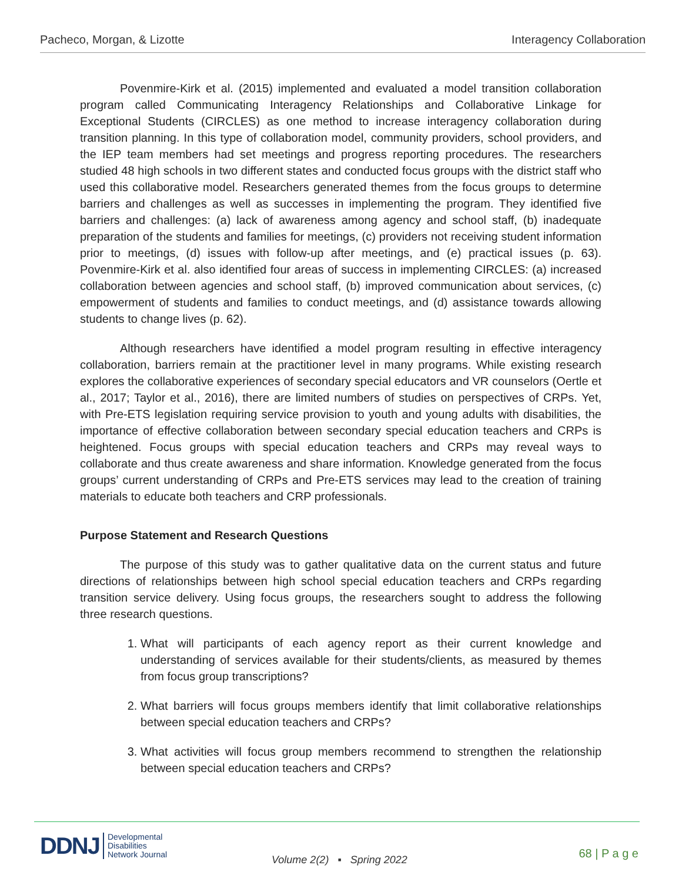Pacheco, Morgan, & Lizotte Interagency Collaboration
Povenmire-Kirk et al. (2015) implemented and evaluated a model transition collaboration program called Communicating Interagency Relationships and Collaborative Linkage for Exceptional Students (CIRCLES) as one method to increase interagency collaboration during transition planning. In this type of collaboration model, community providers, school providers, and the IEP team members had set meetings and progress reporting procedures. The researchers studied 48 high schools in two different states and conducted focus groups with the district staff who used this collaborative model. Researchers generated themes from the focus groups to determine barriers and challenges as well as successes in implementing the program. They identified five barriers and challenges: (a) lack of awareness among agency and school staff, (b) inadequate preparation of the students and families for meetings, (c) providers not receiving student information prior to meetings, (d) issues with follow-up after meetings, and (e) practical issues (p. 63). Povenmire-Kirk et al. also identified four areas of success in implementing CIRCLES: (a) increased collaboration between agencies and school staff, (b) improved communication about services, (c) empowerment of students and families to conduct meetings, and (d) assistance towards allowing students to change lives (p. 62).
Although researchers have identified a model program resulting in effective interagency collaboration, barriers remain at the practitioner level in many programs. While existing research explores the collaborative experiences of secondary special educators and VR counselors (Oertle et al., 2017; Taylor et al., 2016), there are limited numbers of studies on perspectives of CRPs. Yet, with Pre-ETS legislation requiring service provision to youth and young adults with disabilities, the importance of effective collaboration between secondary special education teachers and CRPs is heightened. Focus groups with special education teachers and CRPs may reveal ways to collaborate and thus create awareness and share information. Knowledge generated from the focus groups’ current understanding of CRPs and Pre-ETS services may lead to the creation of training materials to educate both teachers and CRP professionals.
Purpose Statement and Research Questions
The purpose of this study was to gather qualitative data on the current status and future directions of relationships between high school special education teachers and CRPs regarding transition service delivery. Using focus groups, the researchers sought to address the following three research questions.
1. What will participants of each agency report as their current knowledge and understanding of services available for their students/clients, as measured by themes from focus group transcriptions?
2. What barriers will focus groups members identify that limit collaborative relationships between special education teachers and CRPs?
3. What activities will focus group members recommend to strengthen the relationship between special education teachers and CRPs?
DDNJ Developmental
Disabilities
Network Journal
Volume 2(2) ▪ Spring 2022 68 | P a g e